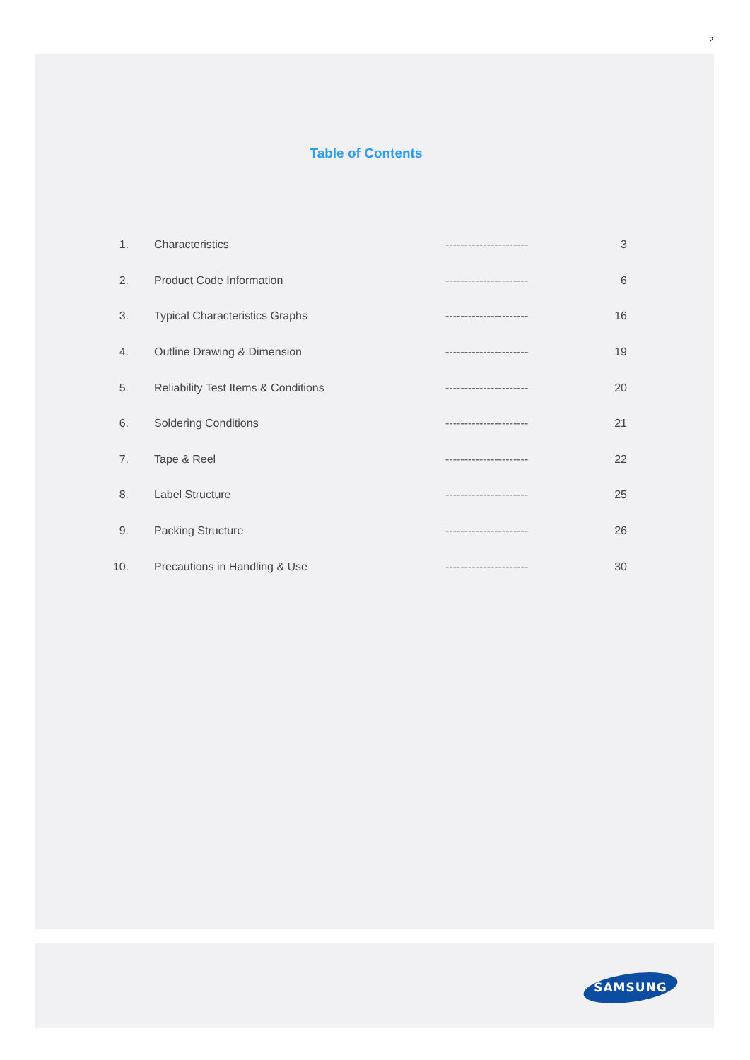2
Table of Contents
| 1. | Characteristics | ---------------------- | 3 |
| 2. | Product Code Information | ---------------------- | 6 |
| 3. | Typical Characteristics Graphs | ---------------------- | 16 |
| 4. | Outline Drawing & Dimension | ---------------------- | 19 |
| 5. | Reliability Test Items & Conditions | ---------------------- | 20 |
| 6. | Soldering Conditions | ---------------------- | 21 |
| 7. | Tape & Reel | ---------------------- | 22 |
| 8. | Label Structure | ---------------------- | 25 |
| 9. | Packing Structure | ---------------------- | 26 |
| 10. | Precautions in Handling & Use | ---------------------- | 30 |
SAMSUNG